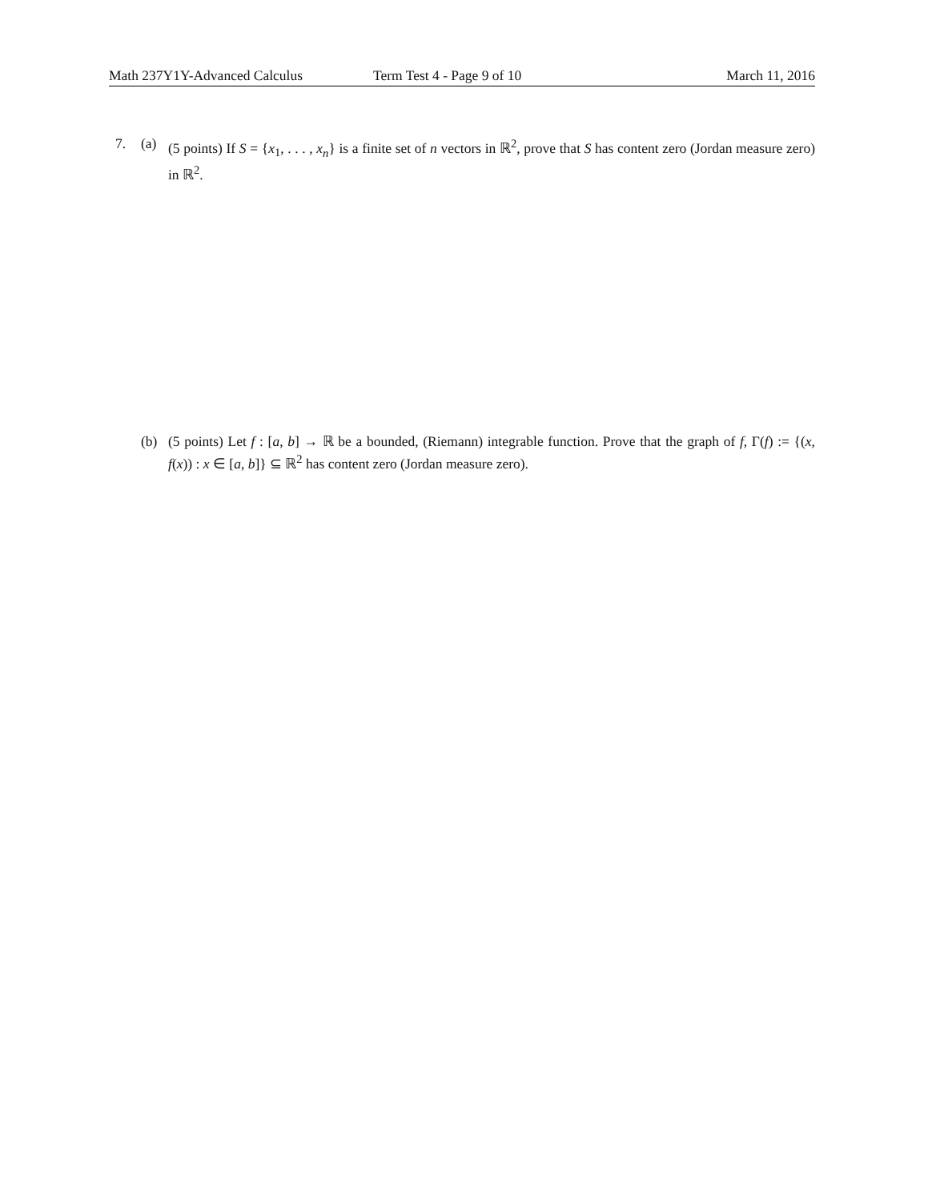Math 237Y1Y-Advanced Calculus Term Test 4 - Page 9 of 10 March 11, 2016
7. (a) (5 points) If S = {x<sub>1</sub>, . . . , x<sub>n</sub>} is a finite set of n vectors in ℝ<sup>2</sup>, prove that S has content zero (Jordan measure zero) in ℝ<sup>2</sup>.
(b) (5 points) Let f : [a, b] → ℝ be a bounded, (Riemann) integrable function. Prove that the graph of f, Γ(f) := {(x, f(x)) : x ∈ [a, b]} ⊆ ℝ<sup>2</sup> has content zero (Jordan measure zero).